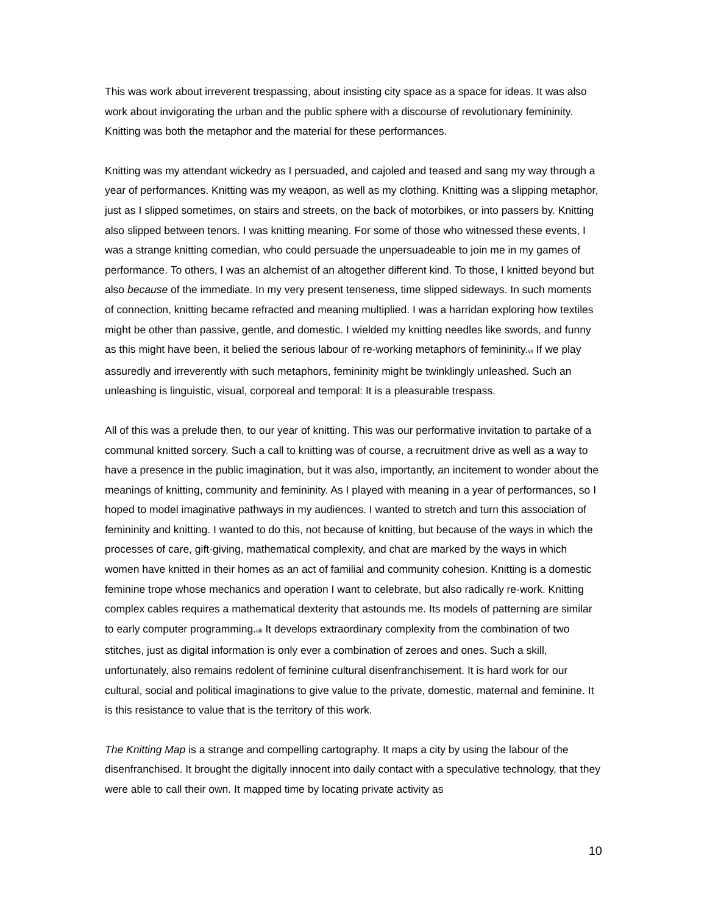This was work about irreverent trespassing, about insisting city space as a space for ideas. It was also work about invigorating the urban and the public sphere with a discourse of revolutionary femininity. Knitting was both the metaphor and the material for these performances.
Knitting was my attendant wickedry as I persuaded, and cajoled and teased and sang my way through a year of performances. Knitting was my weapon, as well as my clothing. Knitting was a slipping metaphor, just as I slipped sometimes, on stairs and streets, on the back of motorbikes, or into passers by. Knitting also slipped between tenors. I was knitting meaning. For some of those who witnessed these events, I was a strange knitting comedian, who could persuade the unpersuadeable to join me in my games of performance. To others, I was an alchemist of an altogether different kind. To those, I knitted beyond but also because of the immediate. In my very present tenseness, time slipped sideways. In such moments of connection, knitting became refracted and meaning multiplied. I was a harridan exploring how textiles might be other than passive, gentle, and domestic. I wielded my knitting needles like swords, and funny as this might have been, it belied the serious labour of re-working metaphors of femininity.<sub>vii</sub> If we play assuredly and irreverently with such metaphors, femininity might be twinklingly unleashed. Such an unleashing is linguistic, visual, corporeal and temporal: It is a pleasurable trespass.
All of this was a prelude then, to our year of knitting. This was our performative invitation to partake of a communal knitted sorcery. Such a call to knitting was of course, a recruitment drive as well as a way to have a presence in the public imagination, but it was also, importantly, an incitement to wonder about the meanings of knitting, community and femininity. As I played with meaning in a year of performances, so I hoped to model imaginative pathways in my audiences. I wanted to stretch and turn this association of femininity and knitting. I wanted to do this, not because of knitting, but because of the ways in which the processes of care, gift-giving, mathematical complexity, and chat are marked by the ways in which women have knitted in their homes as an act of familial and community cohesion. Knitting is a domestic feminine trope whose mechanics and operation I want to celebrate, but also radically re-work. Knitting complex cables requires a mathematical dexterity that astounds me. Its models of patterning are similar to early computer programming.<sub>viii</sub> It develops extraordinary complexity from the combination of two stitches, just as digital information is only ever a combination of zeroes and ones. Such a skill, unfortunately, also remains redolent of feminine cultural disenfranchisement. It is hard work for our cultural, social and political imaginations to give value to the private, domestic, maternal and feminine. It is this resistance to value that is the territory of this work.
The Knitting Map is a strange and compelling cartography. It maps a city by using the labour of the disenfranchised. It brought the digitally innocent into daily contact with a speculative technology, that they were able to call their own. It mapped time by locating private activity as
10